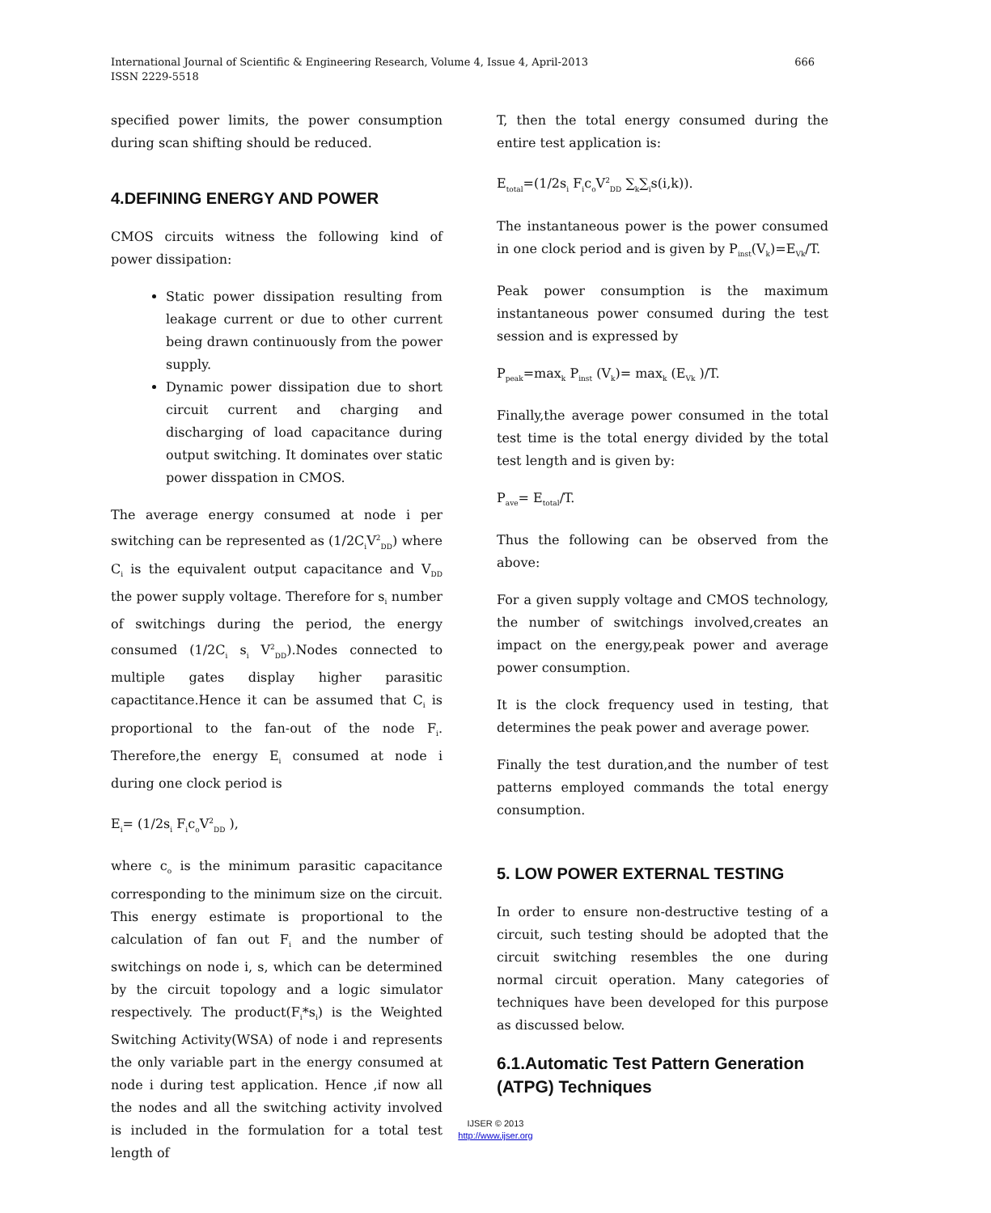666 International Journal of Scientific & Engineering Research, Volume 4, Issue 4, April-2013
ISSN 2229-5518
specified power limits, the power consumption during scan shifting should be reduced.
4.DEFINING ENERGY AND POWER
CMOS circuits witness the following kind of power dissipation:
Static power dissipation resulting from leakage current or due to other current being drawn continuously from the power supply.
Dynamic power dissipation due to short circuit current and charging and discharging of load capacitance during output switching. It dominates over static power disspation in CMOS.
The average energy consumed at node i per switching can be represented as (1/2C<sub>i</sub>V<sup>2</sup><sub>DD</sub>) where C<sub>i</sub> is the equivalent output capacitance and V<sub>DD</sub> the power supply voltage. Therefore for s<sub>i</sub> number of switchings during the period, the energy consumed (1/2C<sub>i</sub> s<sub>i</sub> V<sup>2</sup><sub>DD</sub>).Nodes connected to multiple gates display higher parasitic capactitance.Hence it can be assumed that C<sub>i</sub> is proportional to the fan-out of the node F<sub>i</sub>. Therefore,the energy E<sub>i</sub> consumed at node i during one clock period is
E<sub>i</sub>= (1/2s<sub>i</sub> F<sub>i</sub>c<sub>o</sub>V<sup>2</sup><sub>DD</sub> ),
where c<sub>o</sub> is the minimum parasitic capacitance corresponding to the minimum size on the circuit. This energy estimate is proportional to the calculation of fan out F<sub>i</sub> and the number of switchings on node i, s, which can be determined by the circuit topology and a logic simulator respectively. The product(F<sub>i</sub>*s<sub>i</sub>) is the Weighted Switching Activity(WSA) of node i and represents the only variable part in the energy consumed at node i during test application. Hence ,if now all the nodes and all the switching activity involved is included in the formulation for a total test length of
T, then the total energy consumed during the entire test application is:
E<sub>total</sub>=(1/2s<sub>i</sub> F<sub>i</sub>c<sub>o</sub>V<sup>2</sup><sub>DD</sub> ∑<sub>k</sub>∑<sub>i</sub>s(i,k)).
The instantaneous power is the power consumed in one clock period and is given by P<sub>inst</sub>(V<sub>k</sub>)=E<sub>Vk</sub>/T.
Peak power consumption is the maximum instantaneous power consumed during the test session and is expressed by
P<sub>peak</sub>=max<sub>k</sub> P<sub>inst</sub> (V<sub>k</sub>)= max<sub>k</sub> (E<sub>Vk</sub> )/T.
Finally,the average power consumed in the total test time is the total energy divided by the total test length and is given by:
P<sub>ave</sub>= E<sub>total</sub>/T.
Thus the following can be observed from the above:
For a given supply voltage and CMOS technology, the number of switchings involved,creates an impact on the energy,peak power and average power consumption.
It is the clock frequency used in testing, that determines the peak power and average power.
Finally the test duration,and the number of test patterns employed commands the total energy consumption.
5. LOW POWER EXTERNAL TESTING
In order to ensure non-destructive testing of a circuit, such testing should be adopted that the circuit switching resembles the one during normal circuit operation. Many categories of techniques have been developed for this purpose as discussed below.
6.1.Automatic Test Pattern Generation (ATPG) Techniques
IJSER © 2013
http://www.ijser.org